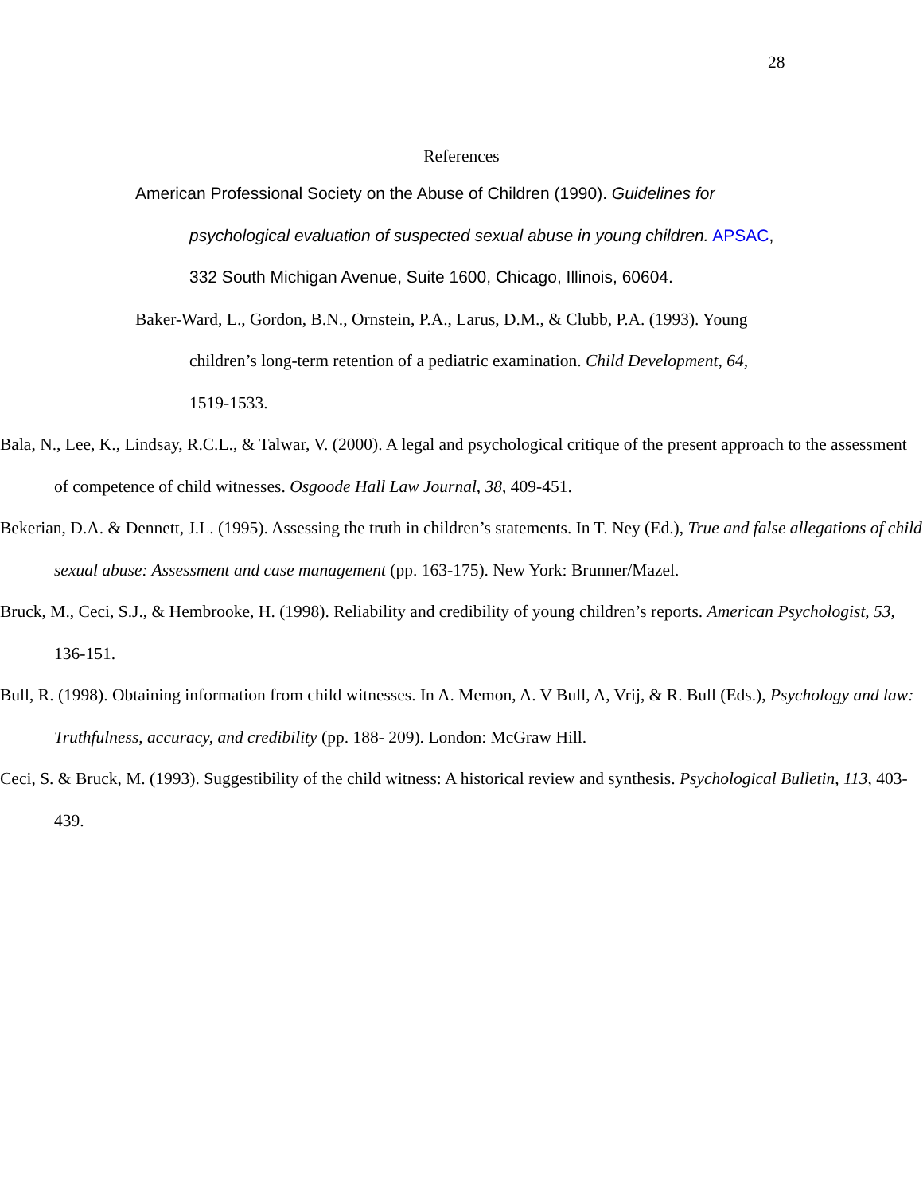28
References
American Professional Society on the Abuse of Children (1990). Guidelines for psychological evaluation of suspected sexual abuse in young children. APSAC, 332 South Michigan Avenue, Suite 1600, Chicago, Illinois, 60604.
Baker-Ward, L., Gordon, B.N., Ornstein, P.A., Larus, D.M., & Clubb, P.A. (1993). Young children’s long-term retention of a pediatric examination. Child Development, 64, 1519-1533.
Bala, N., Lee, K., Lindsay, R.C.L., & Talwar, V. (2000). A legal and psychological critique of the present approach to the assessment of competence of child witnesses. Osgoode Hall Law Journal, 38, 409-451.
Bekerian, D.A. & Dennett, J.L. (1995). Assessing the truth in children’s statements. In T. Ney (Ed.), True and false allegations of child sexual abuse: Assessment and case management (pp. 163-175). New York: Brunner/Mazel.
Bruck, M., Ceci, S.J., & Hembrooke, H. (1998). Reliability and credibility of young children’s reports. American Psychologist, 53, 136-151.
Bull, R. (1998). Obtaining information from child witnesses. In A. Memon, A. V Bull, A, Vrij, & R. Bull (Eds.), Psychology and law: Truthfulness, accuracy, and credibility (pp. 188- 209). London: McGraw Hill.
Ceci, S. & Bruck, M. (1993). Suggestibility of the child witness: A historical review and synthesis. Psychological Bulletin, 113, 403-439.